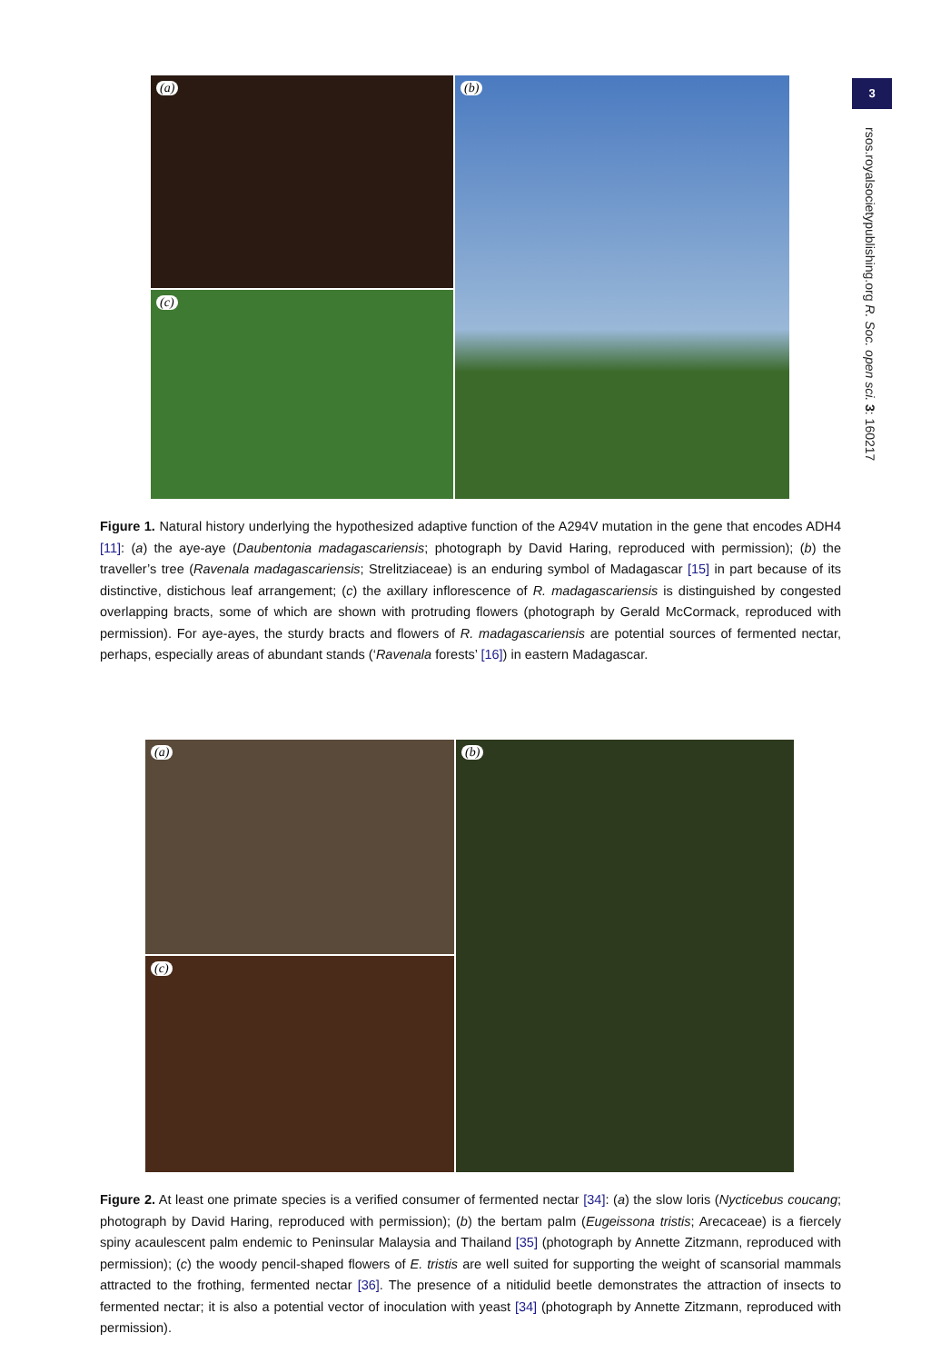3
rsos.royalsocietypublishing.org R. Soc. open sci. 3: 160217
(a)
(b)
(c)
Figure 1. Natural history underlying the hypothesized adaptive function of the A294V mutation in the gene that encodes ADH4 [11]: (a) the aye-aye (Daubentonia madagascariensis; photograph by David Haring, reproduced with permission); (b) the traveller’s tree (Ravenala madagascariensis; Strelitziaceae) is an enduring symbol of Madagascar [15] in part because of its distinctive, distichous leaf arrangement; (c) the axillary inflorescence of R. madagascariensis is distinguished by congested overlapping bracts, some of which are shown with protruding flowers (photograph by Gerald McCormack, reproduced with permission). For aye-ayes, the sturdy bracts and flowers of R. madagascariensis are potential sources of fermented nectar, perhaps, especially areas of abundant stands (‘Ravenala forests’ [16]) in eastern Madagascar.
(a)
(b)
(c)
Figure 2. At least one primate species is a verified consumer of fermented nectar [34]: (a) the slow loris (Nycticebus coucang; photograph by David Haring, reproduced with permission); (b) the bertam palm (Eugeissona tristis; Arecaceae) is a fiercely spiny acaulescent palm endemic to Peninsular Malaysia and Thailand [35] (photograph by Annette Zitzmann, reproduced with permission); (c) the woody pencil-shaped flowers of E. tristis are well suited for supporting the weight of scansorial mammals attracted to the frothing, fermented nectar [36]. The presence of a nitidulid beetle demonstrates the attraction of insects to fermented nectar; it is also a potential vector of inoculation with yeast [34] (photograph by Annette Zitzmann, reproduced with permission).